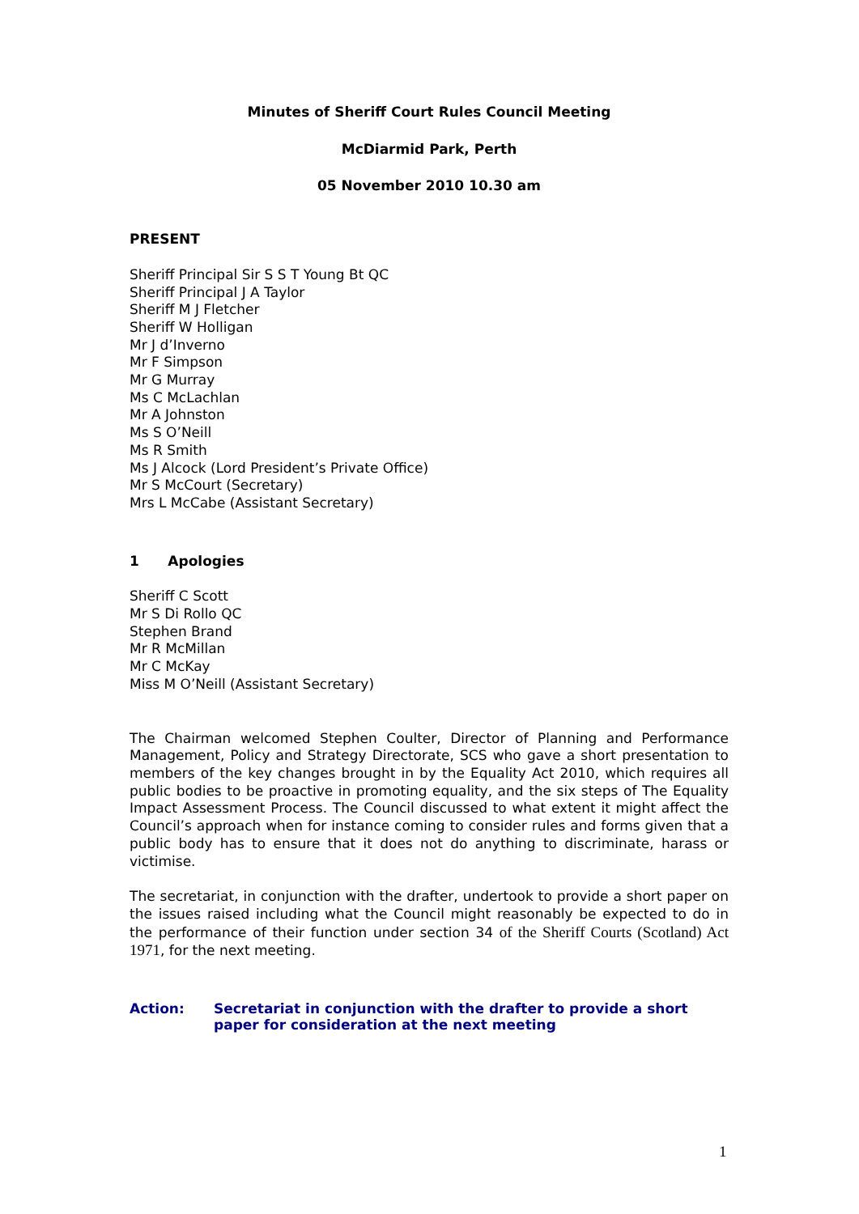Minutes of Sheriff Court Rules Council Meeting
McDiarmid Park, Perth
05 November 2010 10.30 am
PRESENT
Sheriff Principal Sir S S T Young Bt QC
Sheriff Principal J A Taylor
Sheriff M J Fletcher
Sheriff W Holligan
Mr J d’Inverno
Mr F Simpson
Mr G Murray
Ms C McLachlan
Mr A Johnston
Ms S O’Neill
Ms R Smith
Ms J Alcock (Lord President’s Private Office)
Mr S McCourt (Secretary)
Mrs L McCabe (Assistant Secretary)
1 Apologies
Sheriff C Scott
Mr S Di Rollo QC
Stephen Brand
Mr R McMillan
Mr C McKay
Miss M O’Neill (Assistant Secretary)
The Chairman welcomed Stephen Coulter, Director of Planning and Performance Management, Policy and Strategy Directorate, SCS who gave a short presentation to members of the key changes brought in by the Equality Act 2010, which requires all public bodies to be proactive in promoting equality, and the six steps of The Equality Impact Assessment Process. The Council discussed to what extent it might affect the Council’s approach when for instance coming to consider rules and forms given that a public body has to ensure that it does not do anything to discriminate, harass or victimise.
The secretariat, in conjunction with the drafter, undertook to provide a short paper on the issues raised including what the Council might reasonably be expected to do in the performance of their function under section 34 of the Sheriff Courts (Scotland) Act 1971, for the next meeting.
Action: Secretariat in conjunction with the drafter to provide a short paper for consideration at the next meeting
1